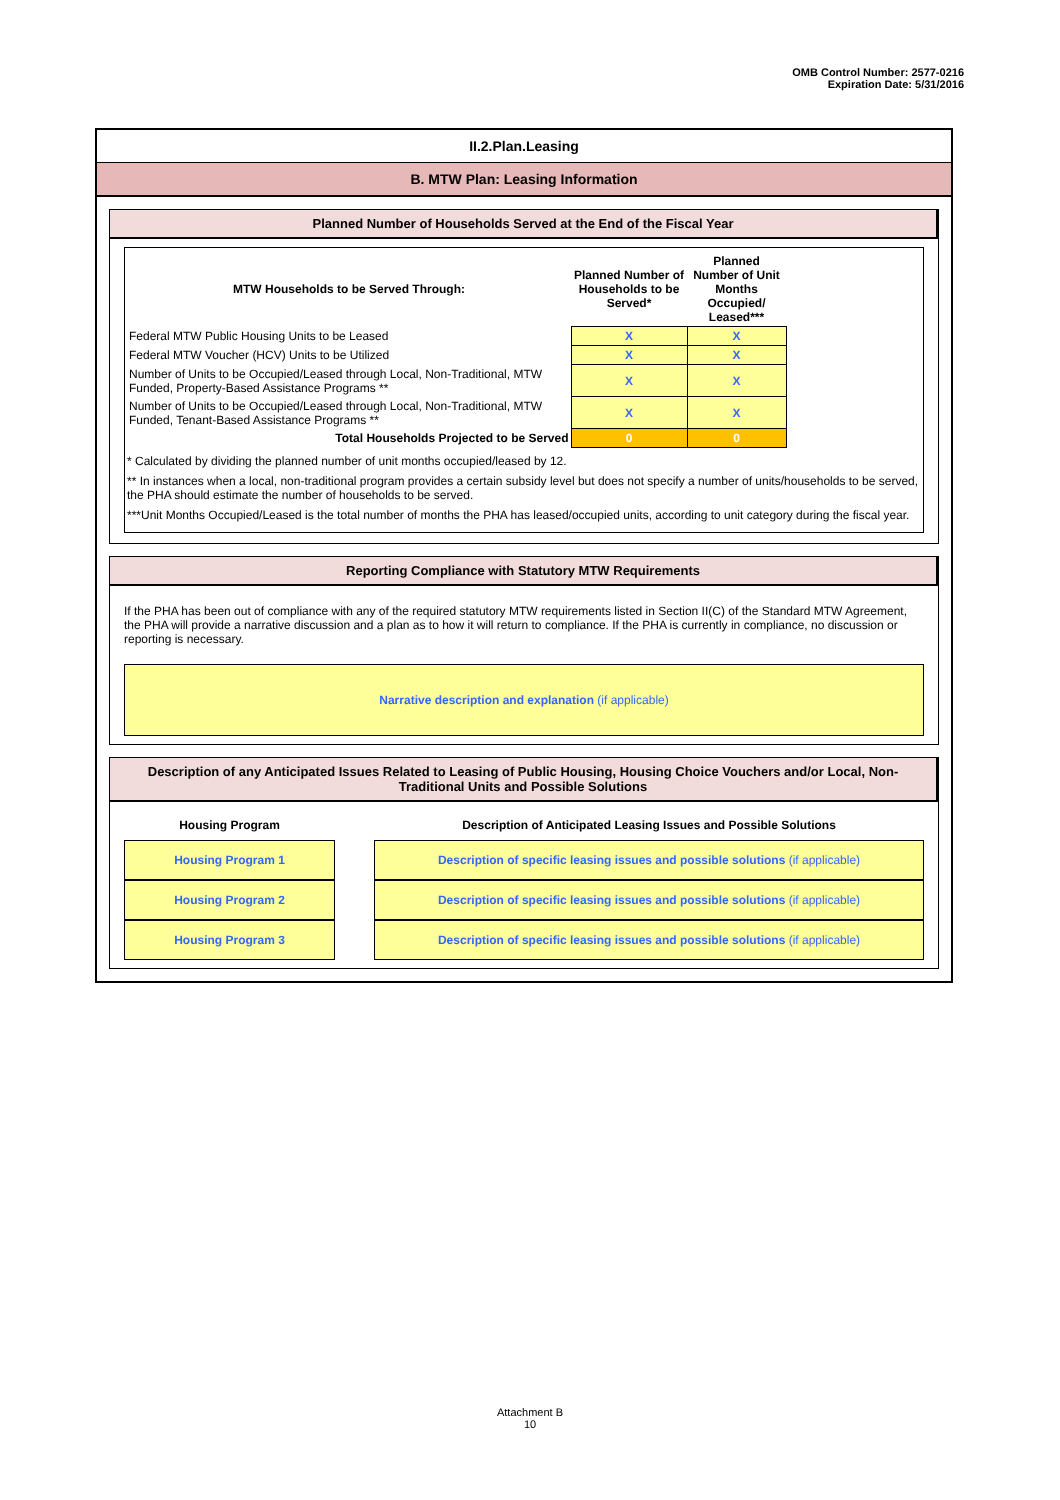OMB Control Number: 2577-0216
Expiration Date: 5/31/2016
II.2.Plan.Leasing
B. MTW Plan: Leasing Information
Planned Number of Households Served at the End of the Fiscal Year
| MTW Households to be Served Through: | Planned Number of Households to be Served* | Planned Number of Unit Months Occupied/ Leased*** |
| --- | --- | --- |
| Federal MTW Public Housing Units to be Leased | X | X |
| Federal MTW Voucher (HCV) Units to be Utilized | X | X |
| Number of Units to be Occupied/Leased through Local, Non-Traditional, MTW Funded, Property-Based Assistance Programs ** | X | X |
| Number of Units to be Occupied/Leased through Local, Non-Traditional, MTW Funded, Tenant-Based Assistance Programs ** | X | X |
| Total Households Projected to be Served | 0 | 0 |
* Calculated by dividing the planned number of unit months occupied/leased by 12.
** In instances when a local, non-traditional program provides a certain subsidy level but does not specify a number of units/households to be served, the PHA should estimate the number of households to be served.
***Unit Months Occupied/Leased is the total number of months the PHA has leased/occupied units, according to unit category during the fiscal year.
Reporting Compliance with Statutory MTW Requirements
If the PHA has been out of compliance with any of the required statutory MTW requirements listed in Section II(C) of the Standard MTW Agreement, the PHA will provide a narrative discussion and a plan as to how it will return to compliance. If the PHA is currently in compliance, no discussion or reporting is necessary.
Narrative description and explanation (if applicable)
Description of any Anticipated Issues Related to Leasing of Public Housing, Housing Choice Vouchers and/or Local, Non-Traditional Units and Possible Solutions
| Housing Program | | Description of Anticipated Leasing Issues and Possible Solutions |
| --- | --- | --- |
| Housing Program 1 | | Description of specific leasing issues and possible solutions (if applicable) |
| Housing Program 2 | | Description of specific leasing issues and possible solutions (if applicable) |
| Housing Program 3 | | Description of specific leasing issues and possible solutions (if applicable) |
Attachment B
10